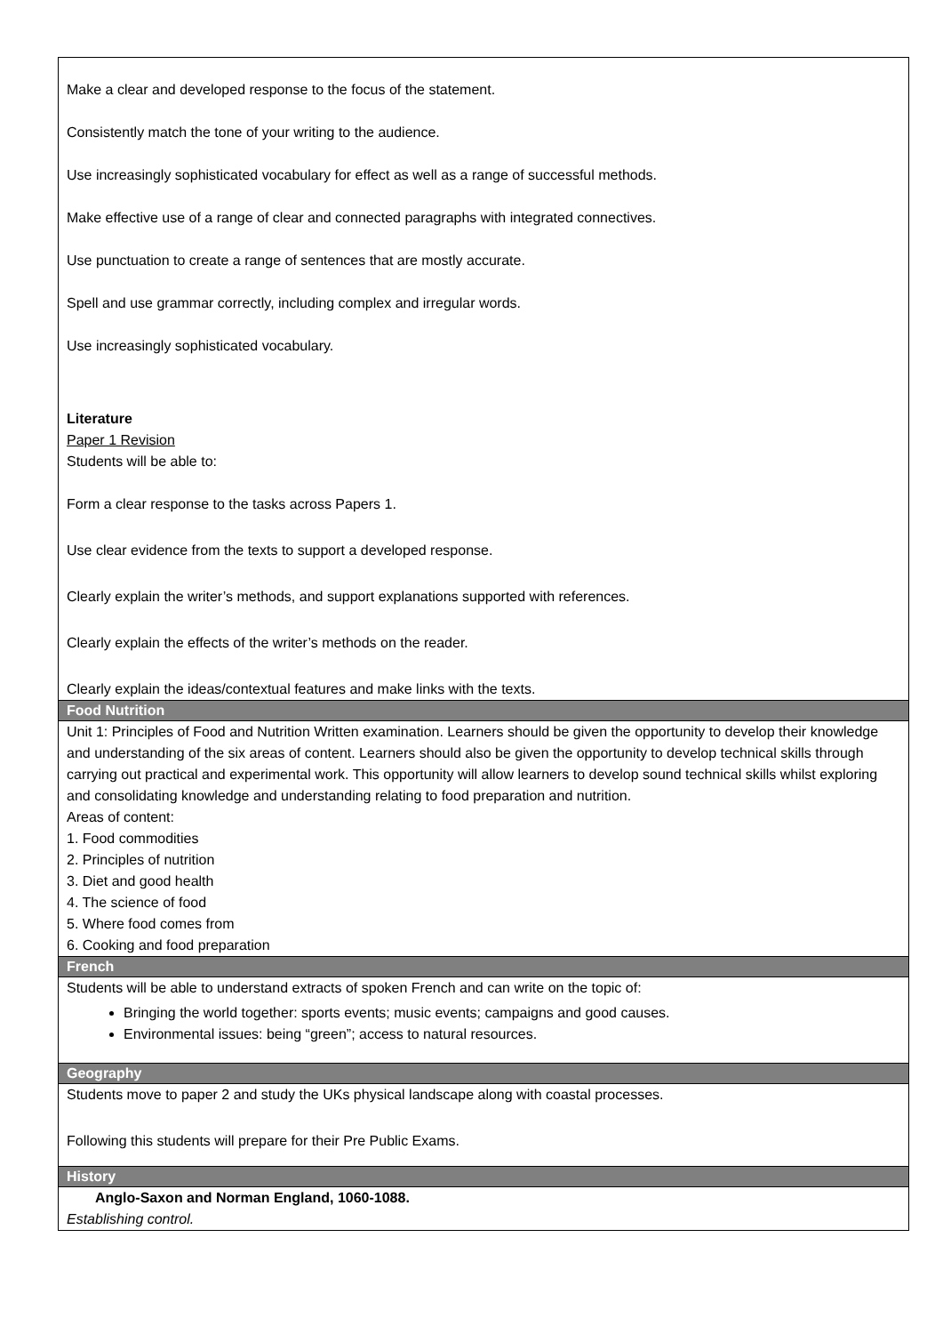| Make a clear and developed response to the focus of the statement. Consistently match the tone of your writing to the audience. Use increasingly sophisticated vocabulary for effect as well as a range of successful methods. Make effective use of a range of clear and connected paragraphs with integrated connectives. Use punctuation to create a range of sentences that are mostly accurate. Spell and use grammar correctly, including complex and irregular words. Use increasingly sophisticated vocabulary. Literature Paper 1 Revision Students will be able to: Form a clear response to the tasks across Papers 1. Use clear evidence from the texts to support a developed response. Clearly explain the writer’s methods, and support explanations supported with references. Clearly explain the effects of the writer’s methods on the reader. Clearly explain the ideas/contextual features and make links with the texts. |
| Food Nutrition |
| Unit 1: Principles of Food and Nutrition Written examination. Learners should be given the opportunity to develop their knowledge and understanding of the six areas of content. Learners should also be given the opportunity to develop technical skills through carrying out practical and experimental work. This opportunity will allow learners to develop sound technical skills whilst exploring and consolidating knowledge and understanding relating to food preparation and nutrition. Areas of content: 1. Food commodities 2. Principles of nutrition 3. Diet and good health 4. The science of food 5. Where food comes from 6. Cooking and food preparation |
| French |
| Students will be able to understand extracts of spoken French and can write on the topic of: Bringing the world together: sports events; music events; campaigns and good causes. Environmental issues: being “green”; access to natural resources. |
| Geography |
| Students move to paper 2 and study the UKs physical landscape along with coastal processes. Following this students will prepare for their Pre Public Exams. |
| History |
| Anglo-Saxon and Norman England, 1060-1088. Establishing control. |